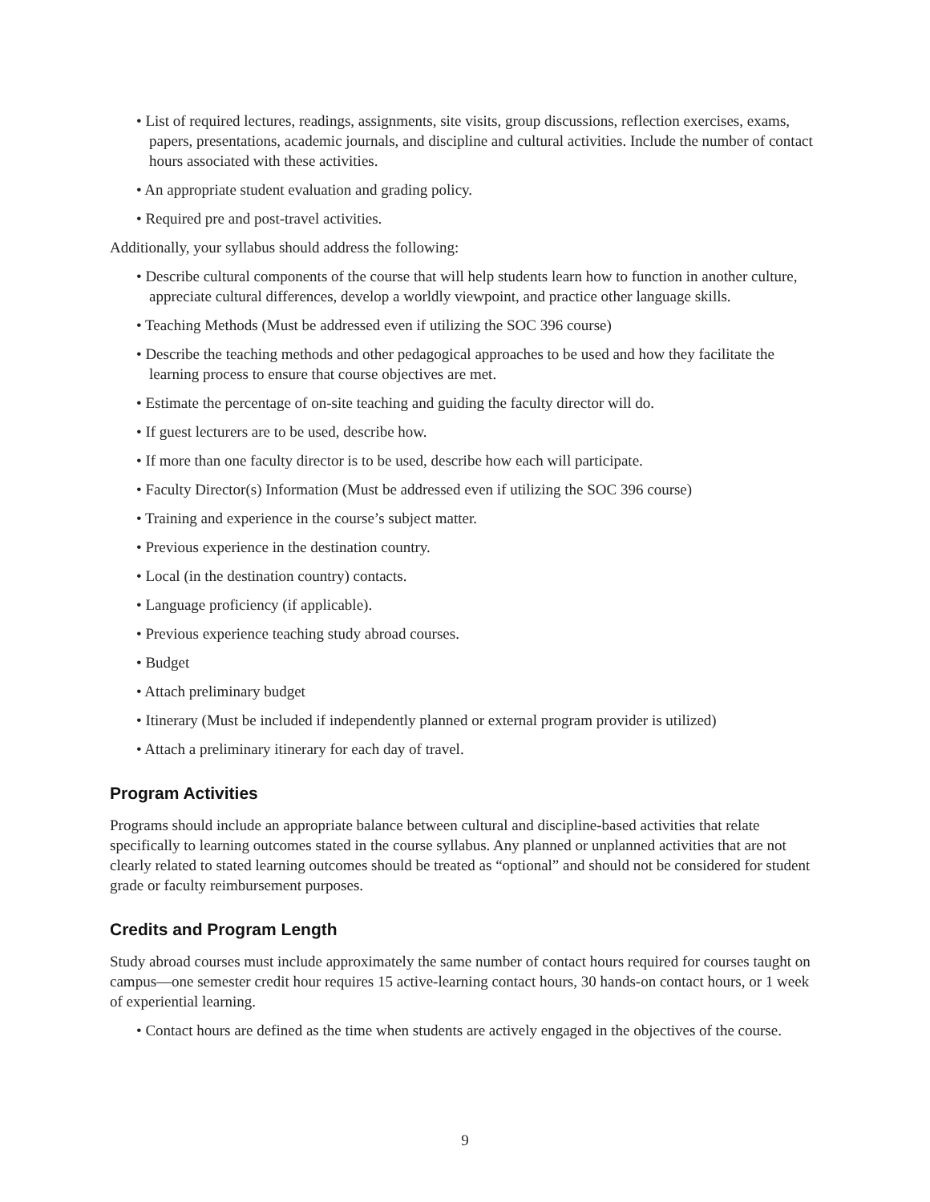• List of required lectures, readings, assignments, site visits, group discussions, reflection exercises, exams, papers, presentations, academic journals, and discipline and cultural activities. Include the number of contact hours associated with these activities.
• An appropriate student evaluation and grading policy.
• Required pre and post-travel activities.
Additionally, your syllabus should address the following:
• Describe cultural components of the course that will help students learn how to function in another culture, appreciate cultural differences, develop a worldly viewpoint, and practice other language skills.
• Teaching Methods (Must be addressed even if utilizing the SOC 396 course)
• Describe the teaching methods and other pedagogical approaches to be used and how they facilitate the learning process to ensure that course objectives are met.
• Estimate the percentage of on-site teaching and guiding the faculty director will do.
• If guest lecturers are to be used, describe how.
• If more than one faculty director is to be used, describe how each will participate.
• Faculty Director(s) Information (Must be addressed even if utilizing the SOC 396 course)
• Training and experience in the course’s subject matter.
• Previous experience in the destination country.
• Local (in the destination country) contacts.
• Language proficiency (if applicable).
• Previous experience teaching study abroad courses.
• Budget
• Attach preliminary budget
• Itinerary (Must be included if independently planned or external program provider is utilized)
• Attach a preliminary itinerary for each day of travel.
Program Activities
Programs should include an appropriate balance between cultural and discipline-based activities that relate specifically to learning outcomes stated in the course syllabus. Any planned or unplanned activities that are not clearly related to stated learning outcomes should be treated as “optional” and should not be considered for student grade or faculty reimbursement purposes.
Credits and Program Length
Study abroad courses must include approximately the same number of contact hours required for courses taught on campus—one semester credit hour requires 15 active-learning contact hours, 30 hands-on contact hours, or 1 week of experiential learning.
• Contact hours are defined as the time when students are actively engaged in the objectives of the course.
9